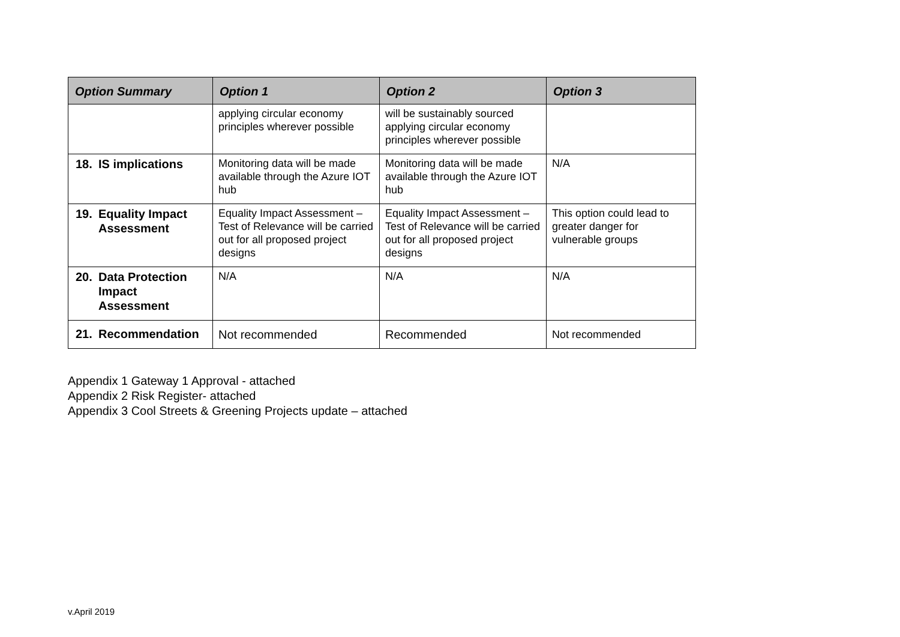| Option Summary | Option 1 | Option 2 | Option 3 |
| --- | --- | --- | --- |
| | applying circular economy principles wherever possible | will be sustainably sourced applying circular economy principles wherever possible | |
| 18. IS implications | Monitoring data will be made available through the Azure IOT hub | Monitoring data will be made available through the Azure IOT hub | N/A |
| 19. Equality Impact Assessment | Equality Impact Assessment – Test of Relevance will be carried out for all proposed project designs | Equality Impact Assessment – Test of Relevance will be carried out for all proposed project designs | This option could lead to greater danger for vulnerable groups |
| 20. Data Protection Impact Assessment | N/A | N/A | N/A |
| 21. Recommendation | Not recommended | Recommended | Not recommended |
Appendix 1 Gateway 1 Approval - attached
Appendix 2 Risk Register- attached
Appendix 3 Cool Streets & Greening Projects update – attached
v.April 2019